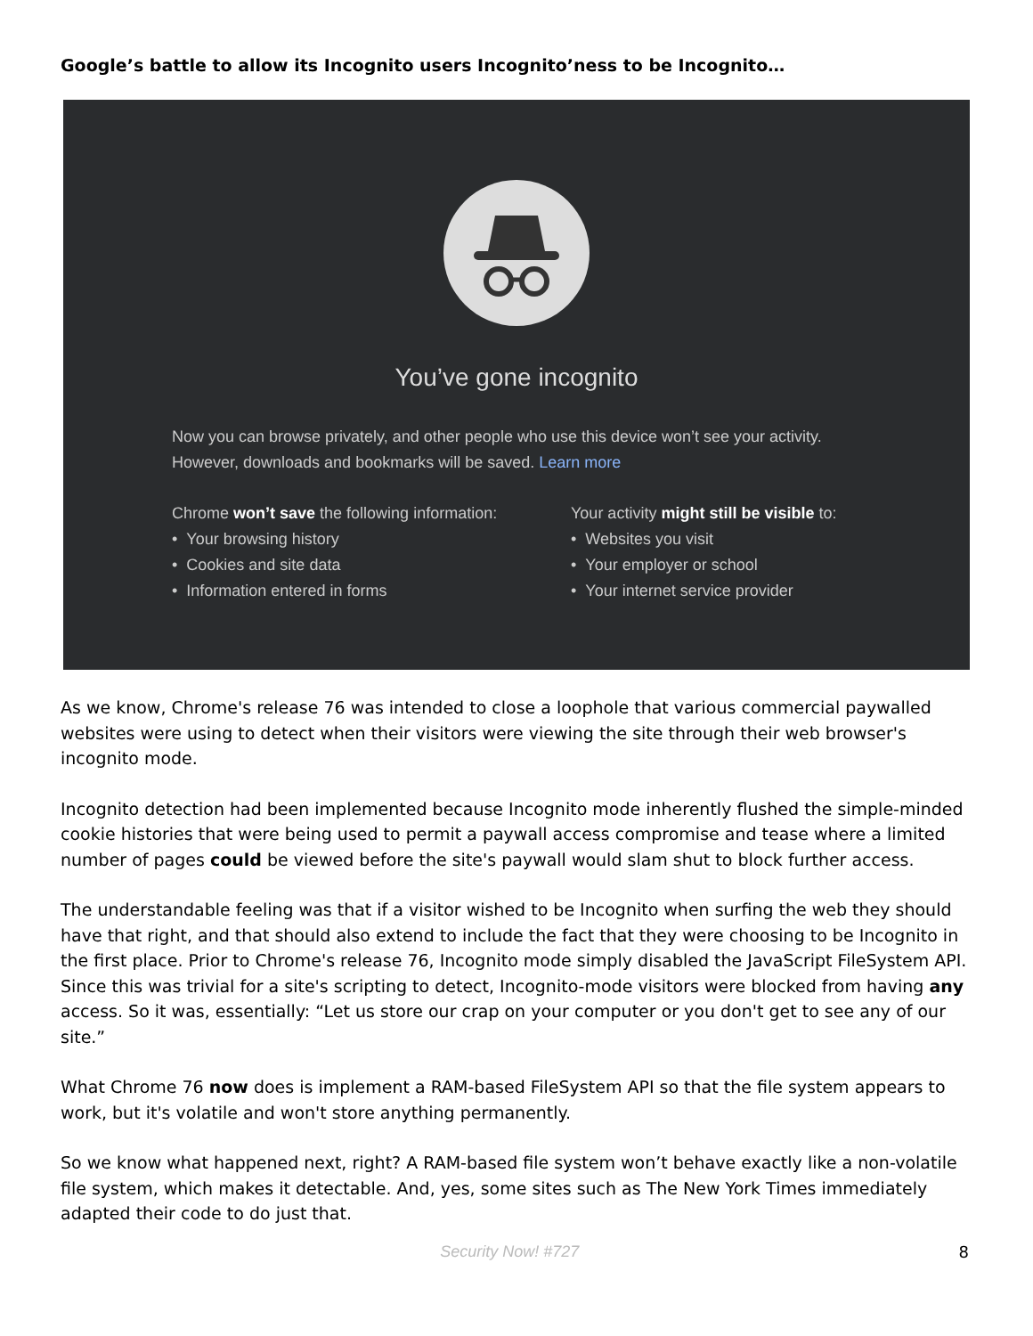Google’s battle to allow its Incognito users Incognito’ness to be Incognito…
You’ve gone incognito
Now you can browse privately, and other people who use this device won’t see your activity. However, downloads and bookmarks will be saved. Learn more
Chrome won’t save the following information:
• Your browsing history
• Cookies and site data
• Information entered in forms
Your activity might still be visible to:
• Websites you visit
• Your employer or school
• Your internet service provider
As we know, Chrome's release 76 was intended to close a loophole that various commercial paywalled websites were using to detect when their visitors were viewing the site through their web browser's incognito mode.
Incognito detection had been implemented because Incognito mode inherently flushed the simple-minded cookie histories that were being used to permit a paywall access compromise and tease where a limited number of pages could be viewed before the site's paywall would slam shut to block further access.
The understandable feeling was that if a visitor wished to be Incognito when surfing the web they should have that right, and that should also extend to include the fact that they were choosing to be Incognito in the first place. Prior to Chrome's release 76, Incognito mode simply disabled the JavaScript FileSystem API. Since this was trivial for a site's scripting to detect, Incognito-mode visitors were blocked from having any access. So it was, essentially: “Let us store our crap on your computer or you don't get to see any of our site.”
What Chrome 76 now does is implement a RAM-based FileSystem API so that the file system appears to work, but it's volatile and won't store anything permanently.
So we know what happened next, right? A RAM-based file system won’t behave exactly like a non-volatile file system, which makes it detectable. And, yes, some sites such as The New York Times immediately adapted their code to do just that.
Security Now! #727 8